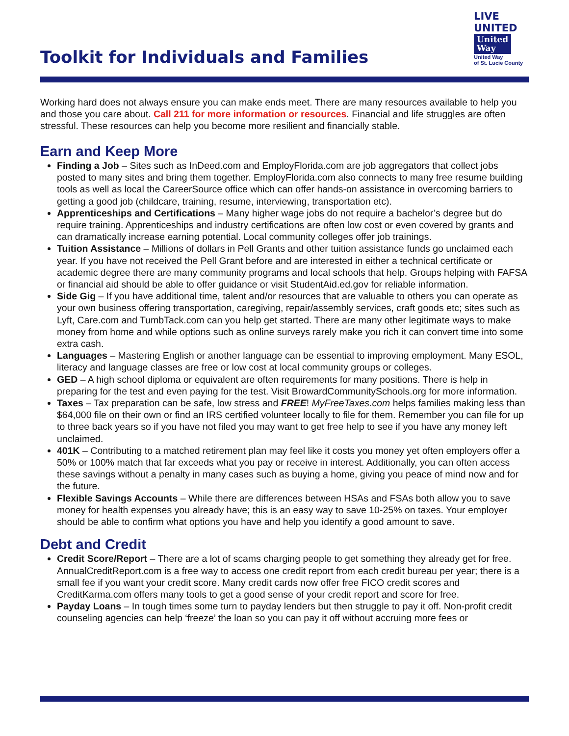Toolkit for Individuals and Families
LIVE UNITED
United
Way
United Way
of St. Lucie County
Working hard does not always ensure you can make ends meet. There are many resources available to help you and those you care about. Call 211 for more information or resources. Financial and life struggles are often stressful. These resources can help you become more resilient and financially stable.
Earn and Keep More
Finding a Job – Sites such as InDeed.com and EmployFlorida.com are job aggregators that collect jobs posted to many sites and bring them together. EmployFlorida.com also connects to many free resume building tools as well as local the CareerSource office which can offer hands-on assistance in overcoming barriers to getting a good job (childcare, training, resume, interviewing, transportation etc).
Apprenticeships and Certifications – Many higher wage jobs do not require a bachelor’s degree but do require training. Apprenticeships and industry certifications are often low cost or even covered by grants and can dramatically increase earning potential. Local community colleges offer job trainings.
Tuition Assistance – Millions of dollars in Pell Grants and other tuition assistance funds go unclaimed each year. If you have not received the Pell Grant before and are interested in either a technical certificate or academic degree there are many community programs and local schools that help. Groups helping with FAFSA or financial aid should be able to offer guidance or visit StudentAid.ed.gov for reliable information.
Side Gig – If you have additional time, talent and/or resources that are valuable to others you can operate as your own business offering transportation, caregiving, repair/assembly services, craft goods etc; sites such as Lyft, Care.com and TumbTack.com can you help get started. There are many other legitimate ways to make money from home and while options such as online surveys rarely make you rich it can convert time into some extra cash.
Languages – Mastering English or another language can be essential to improving employment. Many ESOL, literacy and language classes are free or low cost at local community groups or colleges.
GED – A high school diploma or equivalent are often requirements for many positions. There is help in preparing for the test and even paying for the test. Visit BrowardCommunitySchools.org for more information.
Taxes – Tax preparation can be safe, low stress and FREE! MyFreeTaxes.com helps families making less than $64,000 file on their own or find an IRS certified volunteer locally to file for them. Remember you can file for up to three back years so if you have not filed you may want to get free help to see if you have any money left unclaimed.
401K – Contributing to a matched retirement plan may feel like it costs you money yet often employers offer a 50% or 100% match that far exceeds what you pay or receive in interest. Additionally, you can often access these savings without a penalty in many cases such as buying a home, giving you peace of mind now and for the future.
Flexible Savings Accounts – While there are differences between HSAs and FSAs both allow you to save money for health expenses you already have; this is an easy way to save 10-25% on taxes. Your employer should be able to confirm what options you have and help you identify a good amount to save.
Debt and Credit
Credit Score/Report – There are a lot of scams charging people to get something they already get for free. AnnualCreditReport.com is a free way to access one credit report from each credit bureau per year; there is a small fee if you want your credit score. Many credit cards now offer free FICO credit scores and CreditKarma.com offers many tools to get a good sense of your credit report and score for free.
Payday Loans – In tough times some turn to payday lenders but then struggle to pay it off. Non-profit credit counseling agencies can help ‘freeze’ the loan so you can pay it off without accruing more fees or